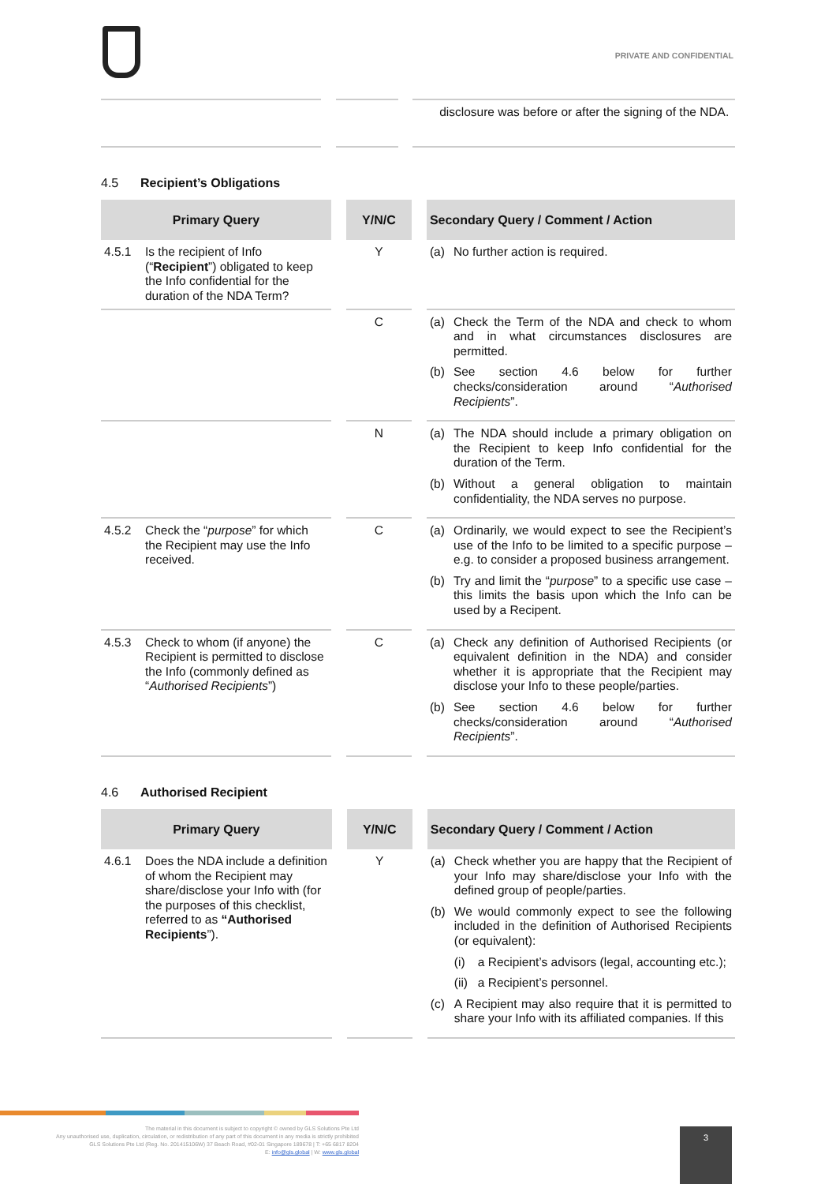PRIVATE AND CONFIDENTIAL
| | | | | disclosure was before or after the signing of the NDA. |
4.5 Recipient’s Obligations
| Primary Query | | Y/N/C | | Secondary Query / Comment / Action |
| 4.5.1 Is the recipient of Info (“ Recipient ”) obligated to keep the Info confidential for the duration of the NDA Term? | | Y | | (a) No further action is required. |
| | | C | | (a) Check the Term of the NDA and check to whom and in what circumstances disclosures are permitted. (b) See section 4.6 below for further checks/consideration around “ Authorised Recipients ”. |
| | | N | | (a) The NDA should include a primary obligation on the Recipient to keep Info confidential for the duration of the Term. (b) Without a general obligation to maintain confidentiality, the NDA serves no purpose. |
| 4.5.2 Check the “ purpose ” for which the Recipient may use the Info received. | | C | | (a) Ordinarily, we would expect to see the Recipient’s use of the Info to be limited to a specific purpose – e.g. to consider a proposed business arrangement. (b) Try and limit the “ purpose ” to a specific use case – this limits the basis upon which the Info can be used by a Recipent. |
| 4.5.3 Check to whom (if anyone) the Recipient is permitted to disclose the Info (commonly defined as “ Authorised Recipients ”) | | C | | (a) Check any definition of Authorised Recipients (or equivalent definition in the NDA) and consider whether it is appropriate that the Recipient may disclose your Info to these people/parties. (b) See section 4.6 below for further checks/consideration around “ Authorised Recipients ”. |
4.6 Authorised Recipient
| Primary Query | | Y/N/C | | Secondary Query / Comment / Action |
| 4.6.1 Does the NDA include a definition of whom the Recipient may share/disclose your Info with (for the purposes of this checklist, referred to as “Authorised Recipients ”). | | Y | | (a) Check whether you are happy that the Recipient of your Info may share/disclose your Info with the defined group of people/parties. (b) We would commonly expect to see the following included in the definition of Authorised Recipients (or equivalent): (i) a Recipient’s advisors (legal, accounting etc.); (ii) a Recipient’s personnel. (c) A Recipient may also require that it is permitted to share your Info with its affiliated companies. If this |
The material in this document is subject to copyright © owned by GLS Solutions Pte Ltd
Any unauthorised use, duplication, circulation, or redistribution of any part of this document in any media is strictly prohibited
GLS Solutions Pte Ltd (Reg. No. 201415106W) 37 Beach Road, #02-01 Singapore 189678 | T: +65 6817 8204
E: info@gls.global | W: www.gls.global
3